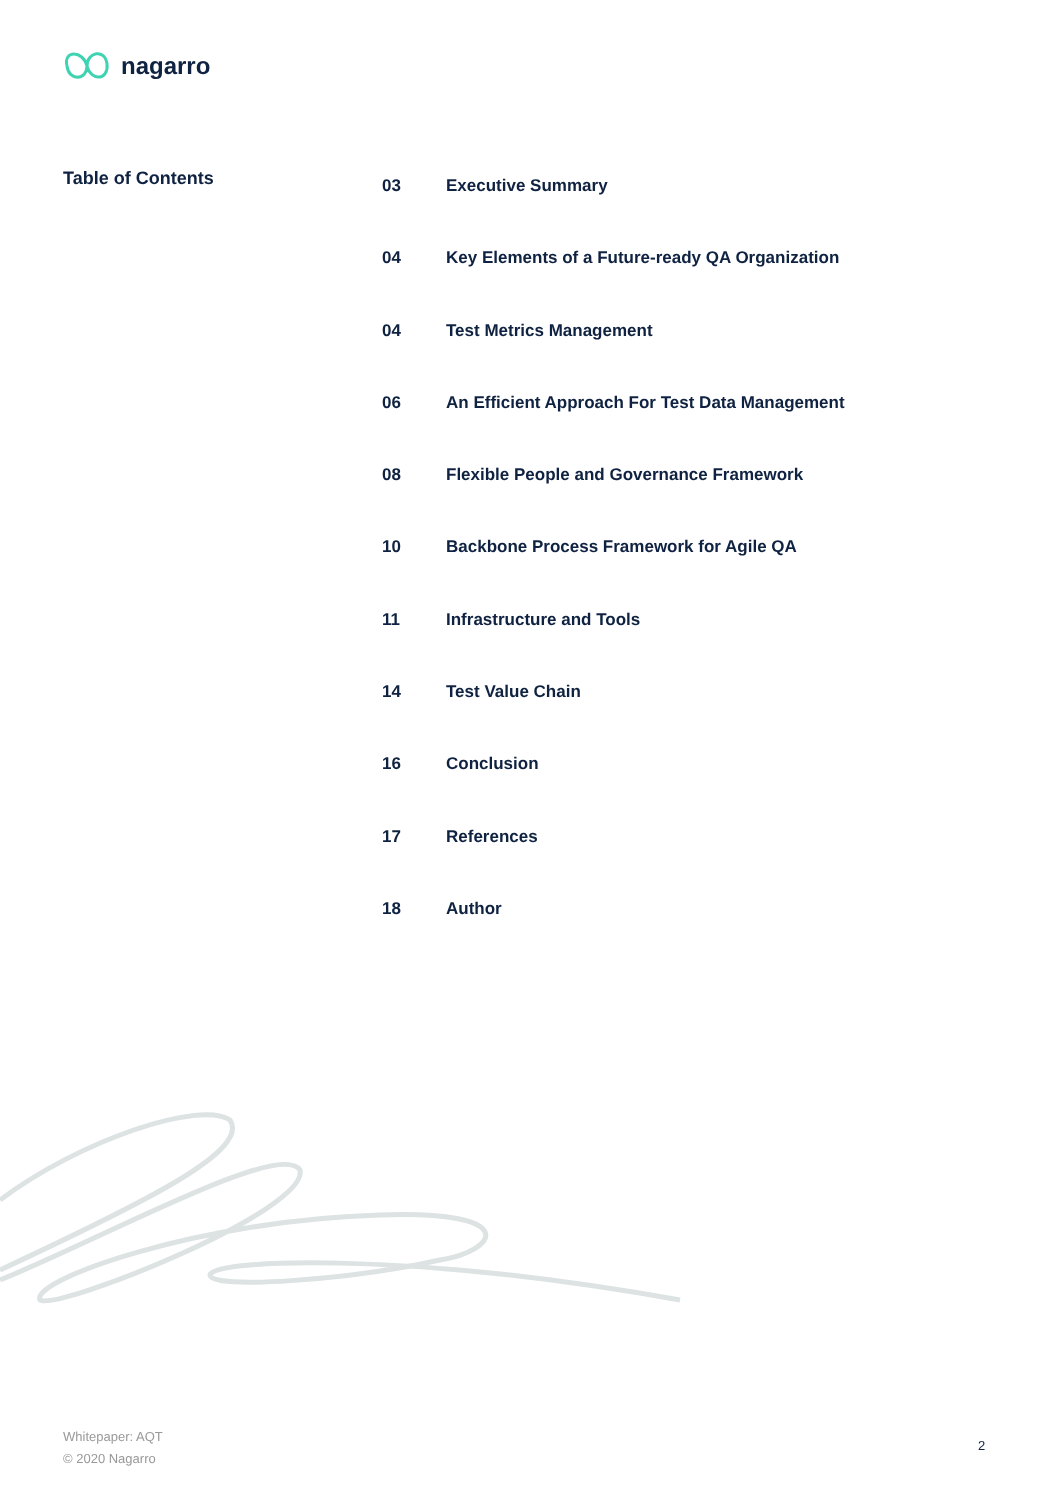nagarro
Table of Contents
| 03 | Executive Summary |
| 04 | Key Elements of a Future-ready QA Organization |
| 04 | Test Metrics Management |
| 06 | An Efficient Approach For Test Data Management |
| 08 | Flexible People and Governance Framework |
| 10 | Backbone Process Framework for Agile QA |
| 11 | Infrastructure and Tools |
| 14 | Test Value Chain |
| 16 | Conclusion |
| 17 | References |
| 18 | Author |
Whitepaper: AQT
© 2020 Nagarro
2